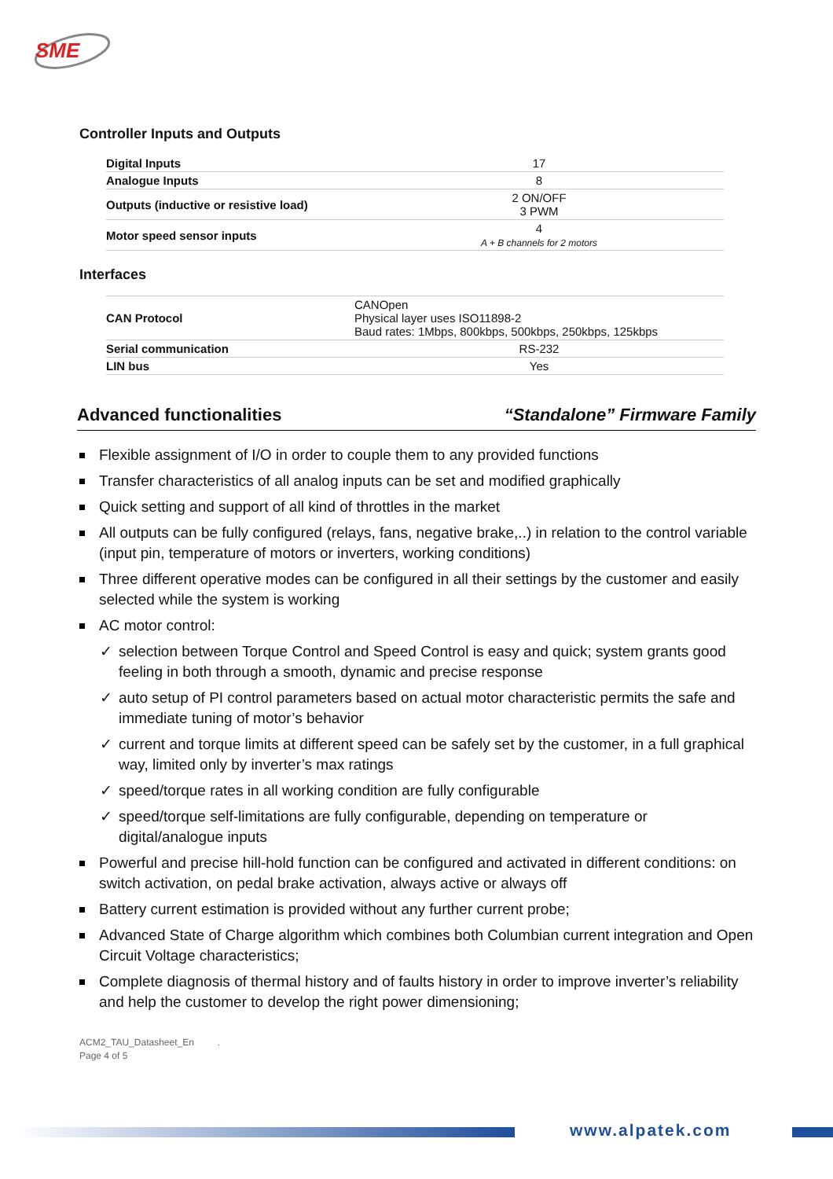SME
Controller Inputs and Outputs
| Digital Inputs | 17 |
| Analogue Inputs | 8 |
| Outputs (inductive or resistive load) | 2 ON/OFF 3 PWM |
| Motor speed sensor inputs | 4 A + B channels for 2 motors |
Interfaces
| CAN Protocol | CANOpen Physical layer uses ISO11898-2 Baud rates: 1Mbps, 800kbps, 500kbps, 250kbps, 125kbps |
| Serial communication | RS-232 |
| LIN bus | Yes |
Advanced functionalities “Standalone” Firmware Family
Flexible assignment of I/O in order to couple them to any provided functions
Transfer characteristics of all analog inputs can be set and modified graphically
Quick setting and support of all kind of throttles in the market
All outputs can be fully configured (relays, fans, negative brake,..) in relation to the control variable (input pin, temperature of motors or inverters, working conditions)
Three different operative modes can be configured in all their settings by the customer and easily selected while the system is working
AC motor control:
✓ selection between Torque Control and Speed Control is easy and quick; system grants good feeling in both through a smooth, dynamic and precise response
✓ auto setup of PI control parameters based on actual motor characteristic permits the safe and immediate tuning of motor’s behavior
✓ current and torque limits at different speed can be safely set by the customer, in a full graphical way, limited only by inverter’s max ratings
✓ speed/torque rates in all working condition are fully configurable
✓ speed/torque self-limitations are fully configurable, depending on temperature or digital/analogue inputs
Powerful and precise hill-hold function can be configured and activated in different conditions: on switch activation, on pedal brake activation, always active or always off
Battery current estimation is provided without any further current probe;
Advanced State of Charge algorithm which combines both Columbian current integration and Open Circuit Voltage characteristics;
Complete diagnosis of thermal history and of faults history in order to improve inverter’s reliability and help the customer to develop the right power dimensioning;
ACM2_TAU_Datasheet_En .
Page 4 of 5
www.alpatek.com